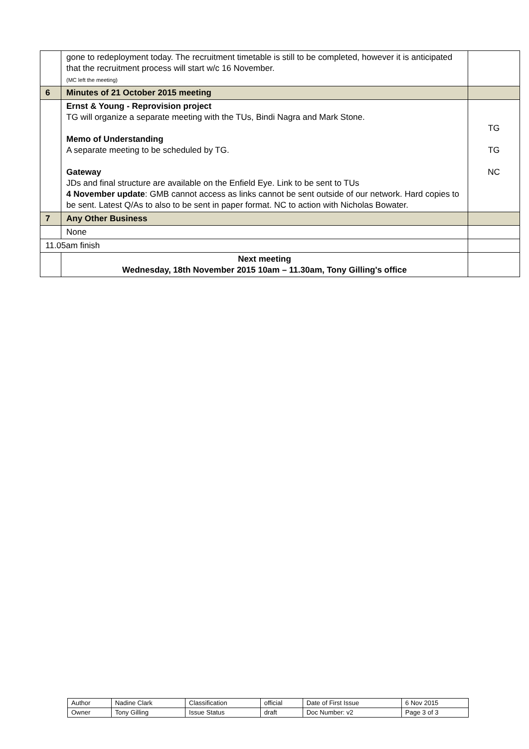| | gone to redeployment today. The recruitment timetable is still to be completed, however it is anticipated that the recruitment process will start w/c 16 November. (MC left the meeting) | |
| 6 | Minutes of 21 October 2015 meeting | |
| | Ernst & Young - Reprovision project TG will organize a separate meeting with the TUs, Bindi Nagra and Mark Stone. Memo of Understanding A separate meeting to be scheduled by TG. Gateway JDs and final structure are available on the Enfield Eye. Link to be sent to TUs 4 November update : GMB cannot access as links cannot be sent outside of our network. Hard copies to be sent. Latest Q/As to also to be sent in paper format. NC to action with Nicholas Bowater. | TG TG NC |
| 7 | Any Other Business | |
| | None | |
| 11.05am finish | | |
| | Next meeting Wednesday, 18th November 2015 10am – 11.30am, Tony Gilling's office | |
| Author | Nadine Clark | Classification | official | Date of First Issue | 6 Nov 2015 |
| Owner | Tony Gilling | Issue Status | draft | Doc Number: v2 | Page 3 of 3 |